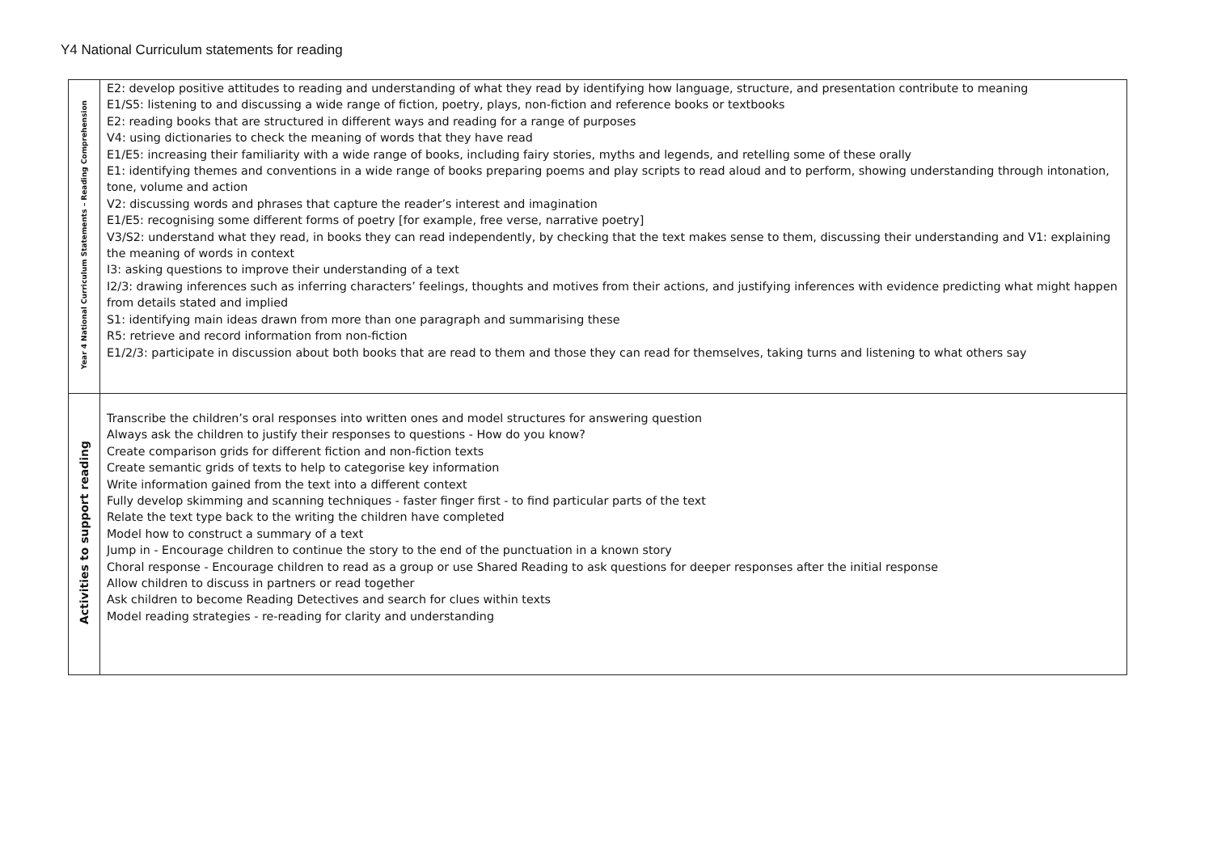Y4 National Curriculum statements for reading
| Year 4 National Curriculum Statements – Reading Comprehension | E2: develop positive attitudes to reading and understanding of what they read by identifying how language, structure, and presentation contribute to meaning E1/S5: listening to and discussing a wide range of fiction, poetry, plays, non-fiction and reference books or textbooks E2: reading books that are structured in different ways and reading for a range of purposes V4: using dictionaries to check the meaning of words that they have read E1/E5: increasing their familiarity with a wide range of books, including fairy stories, myths and legends, and retelling some of these orally E1: identifying themes and conventions in a wide range of books preparing poems and play scripts to read aloud and to perform, showing understanding through intonation, tone, volume and action V2: discussing words and phrases that capture the reader’s interest and imagination E1/E5: recognising some different forms of poetry [for example, free verse, narrative poetry] V3/S2: understand what they read, in books they can read independently, by checking that the text makes sense to them, discussing their understanding and V1: explaining the meaning of words in context I3: asking questions to improve their understanding of a text I2/3: drawing inferences such as inferring characters’ feelings, thoughts and motives from their actions, and justifying inferences with evidence predicting what might happen from details stated and implied S1: identifying main ideas drawn from more than one paragraph and summarising these R5: retrieve and record information from non-fiction E1/2/3: participate in discussion about both books that are read to them and those they can read for themselves, taking turns and listening to what others say |
| Activities to support reading | Transcribe the children’s oral responses into written ones and model structures for answering question Always ask the children to justify their responses to questions - How do you know? Create comparison grids for different fiction and non-fiction texts Create semantic grids of texts to help to categorise key information Write information gained from the text into a different context Fully develop skimming and scanning techniques - faster finger first - to find particular parts of the text Relate the text type back to the writing the children have completed Model how to construct a summary of a text Jump in - Encourage children to continue the story to the end of the punctuation in a known story Choral response - Encourage children to read as a group or use Shared Reading to ask questions for deeper responses after the initial response Allow children to discuss in partners or read together Ask children to become Reading Detectives and search for clues within texts Model reading strategies - re-reading for clarity and understanding |